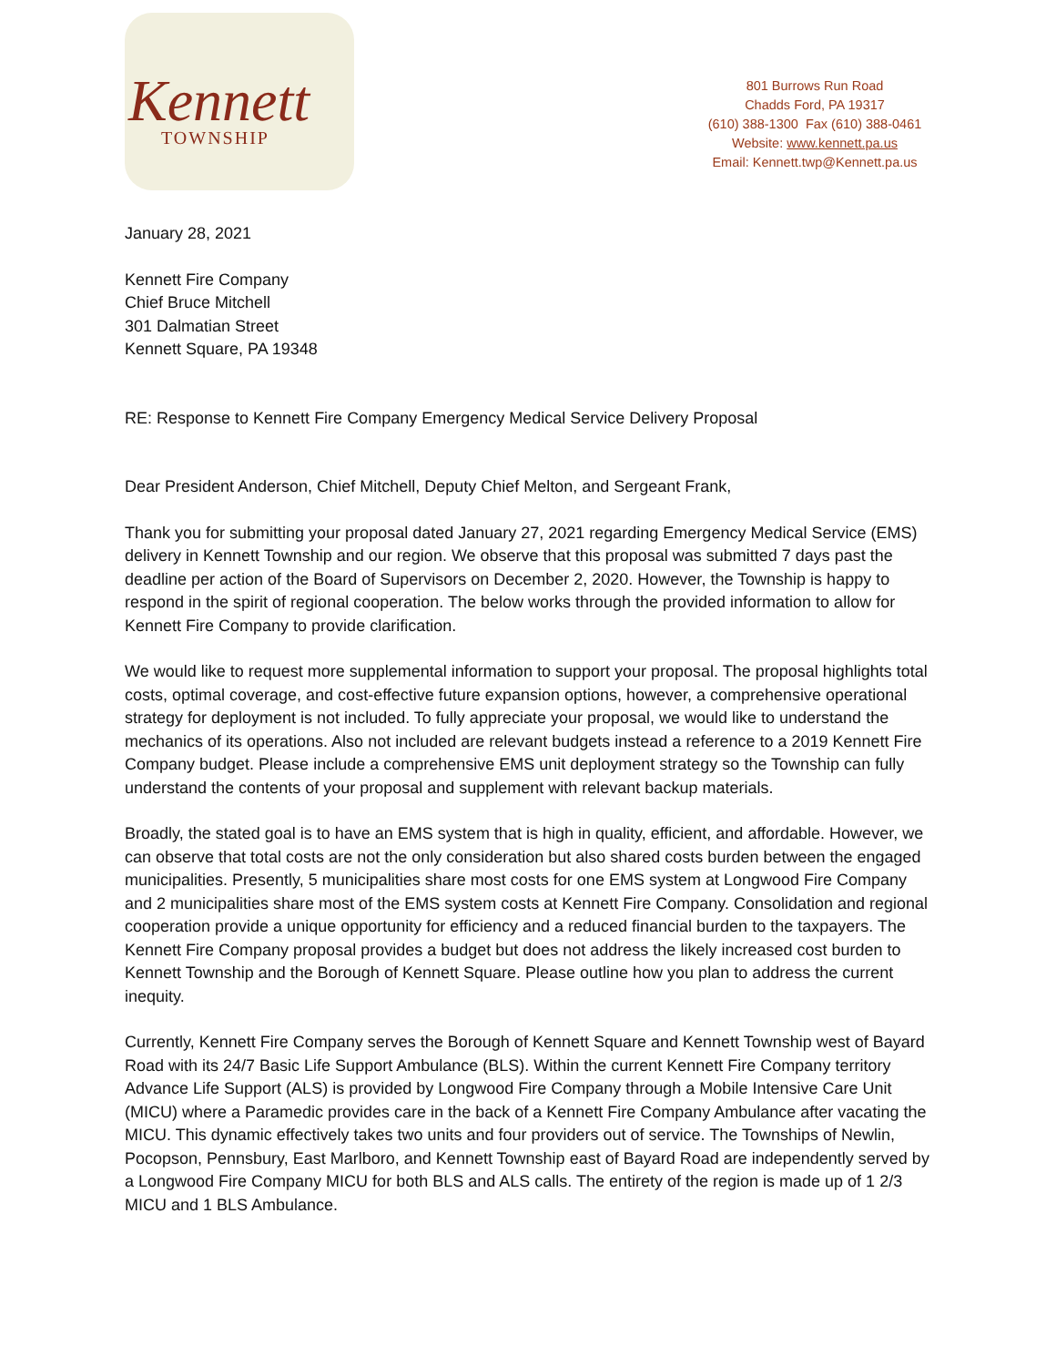Kennett
TOWNSHIP
801 Burrows Run Road
Chadds Ford, PA 19317
(610) 388-1300 Fax (610) 388-0461
Website: www.kennett.pa.us
Email: Kennett.twp@Kennett.pa.us
January 28, 2021
Kennett Fire Company
Chief Bruce Mitchell
301 Dalmatian Street
Kennett Square, PA 19348
RE: Response to Kennett Fire Company Emergency Medical Service Delivery Proposal
Dear President Anderson, Chief Mitchell, Deputy Chief Melton, and Sergeant Frank,
Thank you for submitting your proposal dated January 27, 2021 regarding Emergency Medical Service (EMS) delivery in Kennett Township and our region. We observe that this proposal was submitted 7 days past the deadline per action of the Board of Supervisors on December 2, 2020. However, the Township is happy to respond in the spirit of regional cooperation. The below works through the provided information to allow for Kennett Fire Company to provide clarification.
We would like to request more supplemental information to support your proposal. The proposal highlights total costs, optimal coverage, and cost-effective future expansion options, however, a comprehensive operational strategy for deployment is not included. To fully appreciate your proposal, we would like to understand the mechanics of its operations. Also not included are relevant budgets instead a reference to a 2019 Kennett Fire Company budget. Please include a comprehensive EMS unit deployment strategy so the Township can fully understand the contents of your proposal and supplement with relevant backup materials.
Broadly, the stated goal is to have an EMS system that is high in quality, efficient, and affordable. However, we can observe that total costs are not the only consideration but also shared costs burden between the engaged municipalities. Presently, 5 municipalities share most costs for one EMS system at Longwood Fire Company and 2 municipalities share most of the EMS system costs at Kennett Fire Company. Consolidation and regional cooperation provide a unique opportunity for efficiency and a reduced financial burden to the taxpayers. The Kennett Fire Company proposal provides a budget but does not address the likely increased cost burden to Kennett Township and the Borough of Kennett Square. Please outline how you plan to address the current inequity.
Currently, Kennett Fire Company serves the Borough of Kennett Square and Kennett Township west of Bayard Road with its 24/7 Basic Life Support Ambulance (BLS). Within the current Kennett Fire Company territory Advance Life Support (ALS) is provided by Longwood Fire Company through a Mobile Intensive Care Unit (MICU) where a Paramedic provides care in the back of a Kennett Fire Company Ambulance after vacating the MICU. This dynamic effectively takes two units and four providers out of service. The Townships of Newlin, Pocopson, Pennsbury, East Marlboro, and Kennett Township east of Bayard Road are independently served by a Longwood Fire Company MICU for both BLS and ALS calls. The entirety of the region is made up of 1 2/3 MICU and 1 BLS Ambulance.